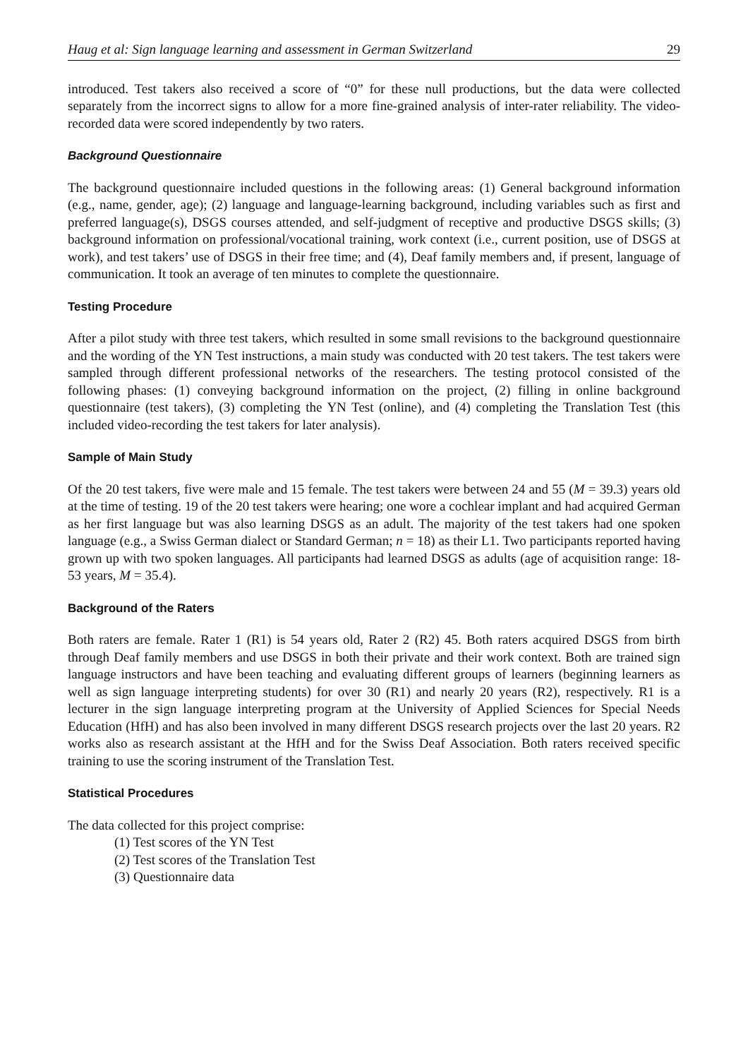Haug et al: Sign language learning and assessment in German Switzerland 29
introduced. Test takers also received a score of “0” for these null productions, but the data were collected separately from the incorrect signs to allow for a more fine-grained analysis of inter-rater reliability. The video-recorded data were scored independently by two raters.
Background Questionnaire
The background questionnaire included questions in the following areas: (1) General background information (e.g., name, gender, age); (2) language and language-learning background, including variables such as first and preferred language(s), DSGS courses attended, and self-judgment of receptive and productive DSGS skills; (3) background information on professional/vocational training, work context (i.e., current position, use of DSGS at work), and test takers’ use of DSGS in their free time; and (4), Deaf family members and, if present, language of communication. It took an average of ten minutes to complete the questionnaire.
Testing Procedure
After a pilot study with three test takers, which resulted in some small revisions to the background questionnaire and the wording of the YN Test instructions, a main study was conducted with 20 test takers. The test takers were sampled through different professional networks of the researchers. The testing protocol consisted of the following phases: (1) conveying background information on the project, (2) filling in online background questionnaire (test takers), (3) completing the YN Test (online), and (4) completing the Translation Test (this included video-recording the test takers for later analysis).
Sample of Main Study
Of the 20 test takers, five were male and 15 female. The test takers were between 24 and 55 (M = 39.3) years old at the time of testing. 19 of the 20 test takers were hearing; one wore a cochlear implant and had acquired German as her first language but was also learning DSGS as an adult. The majority of the test takers had one spoken language (e.g., a Swiss German dialect or Standard German; n = 18) as their L1. Two participants reported having grown up with two spoken languages. All participants had learned DSGS as adults (age of acquisition range: 18-53 years, M = 35.4).
Background of the Raters
Both raters are female. Rater 1 (R1) is 54 years old, Rater 2 (R2) 45. Both raters acquired DSGS from birth through Deaf family members and use DSGS in both their private and their work context. Both are trained sign language instructors and have been teaching and evaluating different groups of learners (beginning learners as well as sign language interpreting students) for over 30 (R1) and nearly 20 years (R2), respectively. R1 is a lecturer in the sign language interpreting program at the University of Applied Sciences for Special Needs Education (HfH) and has also been involved in many different DSGS research projects over the last 20 years. R2 works also as research assistant at the HfH and for the Swiss Deaf Association. Both raters received specific training to use the scoring instrument of the Translation Test.
Statistical Procedures
The data collected for this project comprise:
(1) Test scores of the YN Test
(2) Test scores of the Translation Test
(3) Questionnaire data